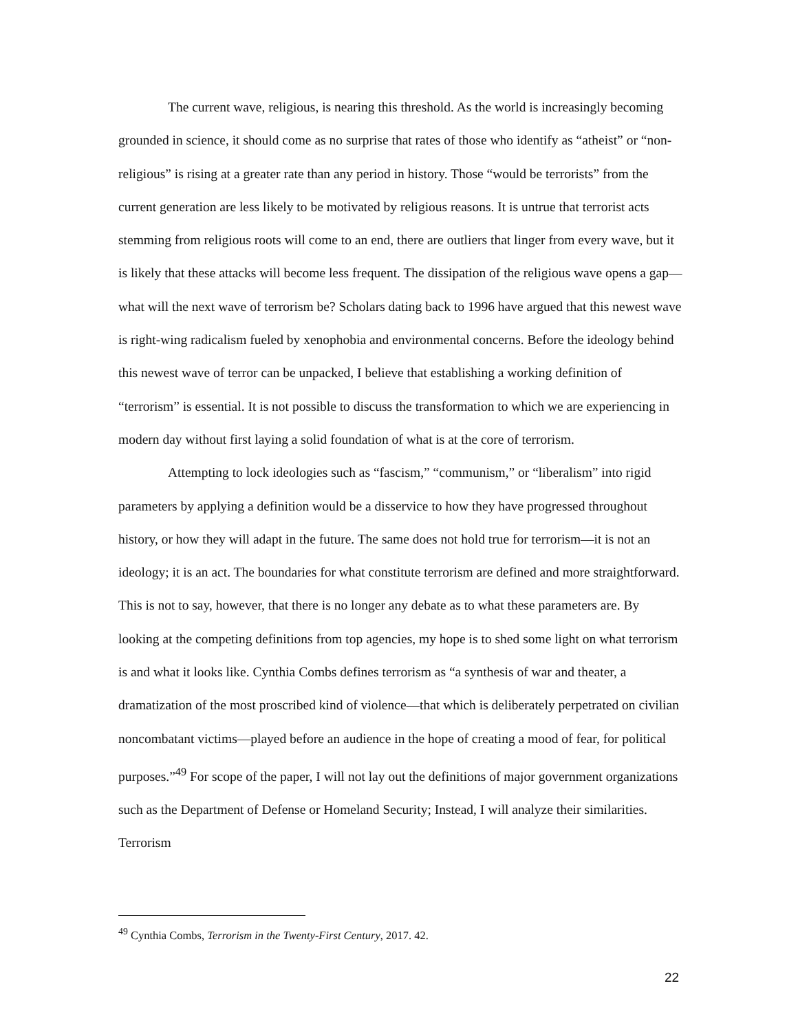The current wave, religious, is nearing this threshold. As the world is increasingly becoming grounded in science, it should come as no surprise that rates of those who identify as “atheist” or “non-religious” is rising at a greater rate than any period in history. Those “would be terrorists” from the current generation are less likely to be motivated by religious reasons. It is untrue that terrorist acts stemming from religious roots will come to an end, there are outliers that linger from every wave, but it is likely that these attacks will become less frequent. The dissipation of the religious wave opens a gap—what will the next wave of terrorism be? Scholars dating back to 1996 have argued that this newest wave is right-wing radicalism fueled by xenophobia and environmental concerns. Before the ideology behind this newest wave of terror can be unpacked, I believe that establishing a working definition of “terrorism” is essential. It is not possible to discuss the transformation to which we are experiencing in modern day without first laying a solid foundation of what is at the core of terrorism.
Attempting to lock ideologies such as “fascism,” “communism,” or “liberalism” into rigid parameters by applying a definition would be a disservice to how they have progressed throughout history, or how they will adapt in the future. The same does not hold true for terrorism—it is not an ideology; it is an act. The boundaries for what constitute terrorism are defined and more straightforward. This is not to say, however, that there is no longer any debate as to what these parameters are. By looking at the competing definitions from top agencies, my hope is to shed some light on what terrorism is and what it looks like. Cynthia Combs defines terrorism as “a synthesis of war and theater, a dramatization of the most proscribed kind of violence—that which is deliberately perpetrated on civilian noncombatant victims—played before an audience in the hope of creating a mood of fear, for political purposes.”<sup>49</sup> For scope of the paper, I will not lay out the definitions of major government organizations such as the Department of Defense or Homeland Security; Instead, I will analyze their similarities. Terrorism
<sup>49</sup> Cynthia Combs, Terrorism in the Twenty-First Century, 2017. 42.
22